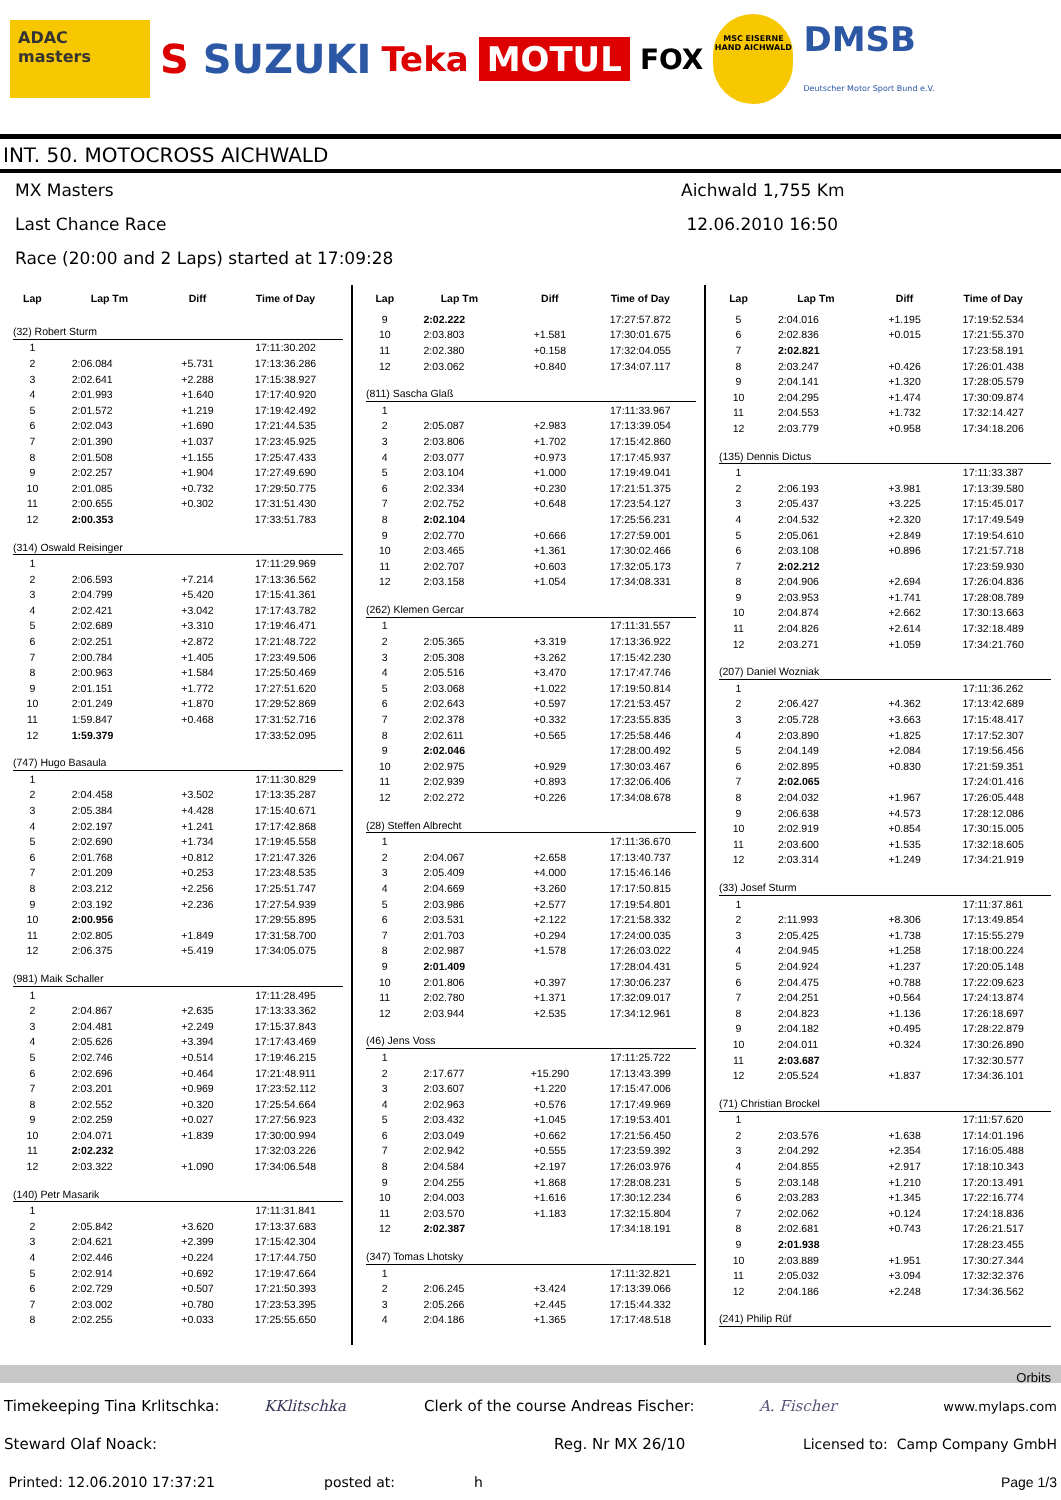ADAC masters
S SUZUKI
Teka MOTUL
FOX
MSC EISERNE HAND AICHWALD
DMSB
Deutscher Motor Sport Bund e.V.
INT. 50. MOTOCROSS AICHWALD
MX Masters Aichwald 1,755 Km
Last Chance Race 12.06.2010 16:50
Race (20:00 and 2 Laps) started at 17:09:28
| Lap | Lap Tm | Diff | Time of Day |
| --- | --- | --- | --- |
| (32) Robert Sturm | | | |
| 1 | | | 17:11:30.202 |
| 2 | 2:06.084 | +5.731 | 17:13:36.286 |
| 3 | 2:02.641 | +2.288 | 17:15:38.927 |
| 4 | 2:01.993 | +1.640 | 17:17:40.920 |
| 5 | 2:01.572 | +1.219 | 17:19:42.492 |
| 6 | 2:02.043 | +1.690 | 17:21:44.535 |
| 7 | 2:01.390 | +1.037 | 17:23:45.925 |
| 8 | 2:01.508 | +1.155 | 17:25:47.433 |
| 9 | 2:02.257 | +1.904 | 17:27:49.690 |
| 10 | 2:01.085 | +0.732 | 17:29:50.775 |
| 11 | 2:00.655 | +0.302 | 17:31:51.430 |
| 12 | 2:00.353 | | 17:33:51.783 |
| (314) Oswald Reisinger | | | |
| 1 | | | 17:11:29.969 |
| 2 | 2:06.593 | +7.214 | 17:13:36.562 |
| 3 | 2:04.799 | +5.420 | 17:15:41.361 |
| 4 | 2:02.421 | +3.042 | 17:17:43.782 |
| 5 | 2:02.689 | +3.310 | 17:19:46.471 |
| 6 | 2:02.251 | +2.872 | 17:21:48.722 |
| 7 | 2:00.784 | +1.405 | 17:23:49.506 |
| 8 | 2:00.963 | +1.584 | 17:25:50.469 |
| 9 | 2:01.151 | +1.772 | 17:27:51.620 |
| 10 | 2:01.249 | +1.870 | 17:29:52.869 |
| 11 | 1:59.847 | +0.468 | 17:31:52.716 |
| 12 | 1:59.379 | | 17:33:52.095 |
| (747) Hugo Basaula | | | |
| 1 | | | 17:11:30.829 |
| 2 | 2:04.458 | +3.502 | 17:13:35.287 |
| 3 | 2:05.384 | +4.428 | 17:15:40.671 |
| 4 | 2:02.197 | +1.241 | 17:17:42.868 |
| 5 | 2:02.690 | +1.734 | 17:19:45.558 |
| 6 | 2:01.768 | +0.812 | 17:21:47.326 |
| 7 | 2:01.209 | +0.253 | 17:23:48.535 |
| 8 | 2:03.212 | +2.256 | 17:25:51.747 |
| 9 | 2:03.192 | +2.236 | 17:27:54.939 |
| 10 | 2:00.956 | | 17:29:55.895 |
| 11 | 2:02.805 | +1.849 | 17:31:58.700 |
| 12 | 2:06.375 | +5.419 | 17:34:05.075 |
| (981) Maik Schaller | | | |
| 1 | | | 17:11:28.495 |
| 2 | 2:04.867 | +2.635 | 17:13:33.362 |
| 3 | 2:04.481 | +2.249 | 17:15:37.843 |
| 4 | 2:05.626 | +3.394 | 17:17:43.469 |
| 5 | 2:02.746 | +0.514 | 17:19:46.215 |
| 6 | 2:02.696 | +0.464 | 17:21:48.911 |
| 7 | 2:03.201 | +0.969 | 17:23:52.112 |
| 8 | 2:02.552 | +0.320 | 17:25:54.664 |
| 9 | 2:02.259 | +0.027 | 17:27:56.923 |
| 10 | 2:04.071 | +1.839 | 17:30:00.994 |
| 11 | 2:02.232 | | 17:32:03.226 |
| 12 | 2:03.322 | +1.090 | 17:34:06.548 |
| (140) Petr Masarik | | | |
| 1 | | | 17:11:31.841 |
| 2 | 2:05.842 | +3.620 | 17:13:37.683 |
| 3 | 2:04.621 | +2.399 | 17:15:42.304 |
| 4 | 2:02.446 | +0.224 | 17:17:44.750 |
| 5 | 2:02.914 | +0.692 | 17:19:47.664 |
| 6 | 2:02.729 | +0.507 | 17:21:50.393 |
| 7 | 2:03.002 | +0.780 | 17:23:53.395 |
| 8 | 2:02.255 | +0.033 | 17:25:55.650 |
| Lap | Lap Tm | Diff | Time of Day |
| --- | --- | --- | --- |
| 9 | 2:02.222 | | 17:27:57.872 |
| 10 | 2:03.803 | +1.581 | 17:30:01.675 |
| 11 | 2:02.380 | +0.158 | 17:32:04.055 |
| 12 | 2:03.062 | +0.840 | 17:34:07.117 |
| (811) Sascha Glaß | | | |
| 1 | | | 17:11:33.967 |
| 2 | 2:05.087 | +2.983 | 17:13:39.054 |
| 3 | 2:03.806 | +1.702 | 17:15:42.860 |
| 4 | 2:03.077 | +0.973 | 17:17:45.937 |
| 5 | 2:03.104 | +1.000 | 17:19:49.041 |
| 6 | 2:02.334 | +0.230 | 17:21:51.375 |
| 7 | 2:02.752 | +0.648 | 17:23:54.127 |
| 8 | 2:02.104 | | 17:25:56.231 |
| 9 | 2:02.770 | +0.666 | 17:27:59.001 |
| 10 | 2:03.465 | +1.361 | 17:30:02.466 |
| 11 | 2:02.707 | +0.603 | 17:32:05.173 |
| 12 | 2:03.158 | +1.054 | 17:34:08.331 |
| (262) Klemen Gercar | | | |
| 1 | | | 17:11:31.557 |
| 2 | 2:05.365 | +3.319 | 17:13:36.922 |
| 3 | 2:05.308 | +3.262 | 17:15:42.230 |
| 4 | 2:05.516 | +3.470 | 17:17:47.746 |
| 5 | 2:03.068 | +1.022 | 17:19:50.814 |
| 6 | 2:02.643 | +0.597 | 17:21:53.457 |
| 7 | 2:02.378 | +0.332 | 17:23:55.835 |
| 8 | 2:02.611 | +0.565 | 17:25:58.446 |
| 9 | 2:02.046 | | 17:28:00.492 |
| 10 | 2:02.975 | +0.929 | 17:30:03.467 |
| 11 | 2:02.939 | +0.893 | 17:32:06.406 |
| 12 | 2:02.272 | +0.226 | 17:34:08.678 |
| (28) Steffen Albrecht | | | |
| 1 | | | 17:11:36.670 |
| 2 | 2:04.067 | +2.658 | 17:13:40.737 |
| 3 | 2:05.409 | +4.000 | 17:15:46.146 |
| 4 | 2:04.669 | +3.260 | 17:17:50.815 |
| 5 | 2:03.986 | +2.577 | 17:19:54.801 |
| 6 | 2:03.531 | +2.122 | 17:21:58.332 |
| 7 | 2:01.703 | +0.294 | 17:24:00.035 |
| 8 | 2:02.987 | +1.578 | 17:26:03.022 |
| 9 | 2:01.409 | | 17:28:04.431 |
| 10 | 2:01.806 | +0.397 | 17:30:06.237 |
| 11 | 2:02.780 | +1.371 | 17:32:09.017 |
| 12 | 2:03.944 | +2.535 | 17:34:12.961 |
| (46) Jens Voss | | | |
| 1 | | | 17:11:25.722 |
| 2 | 2:17.677 | +15.290 | 17:13:43.399 |
| 3 | 2:03.607 | +1.220 | 17:15:47.006 |
| 4 | 2:02.963 | +0.576 | 17:17:49.969 |
| 5 | 2:03.432 | +1.045 | 17:19:53.401 |
| 6 | 2:03.049 | +0.662 | 17:21:56.450 |
| 7 | 2:02.942 | +0.555 | 17:23:59.392 |
| 8 | 2:04.584 | +2.197 | 17:26:03.976 |
| 9 | 2:04.255 | +1.868 | 17:28:08.231 |
| 10 | 2:04.003 | +1.616 | 17:30:12.234 |
| 11 | 2:03.570 | +1.183 | 17:32:15.804 |
| 12 | 2:02.387 | | 17:34:18.191 |
| (347) Tomas Lhotsky | | | |
| 1 | | | 17:11:32.821 |
| 2 | 2:06.245 | +3.424 | 17:13:39.066 |
| 3 | 2:05.266 | +2.445 | 17:15:44.332 |
| 4 | 2:04.186 | +1.365 | 17:17:48.518 |
| Lap | Lap Tm | Diff | Time of Day |
| --- | --- | --- | --- |
| 5 | 2:04.016 | +1.195 | 17:19:52.534 |
| 6 | 2:02.836 | +0.015 | 17:21:55.370 |
| 7 | 2:02.821 | | 17:23:58.191 |
| 8 | 2:03.247 | +0.426 | 17:26:01.438 |
| 9 | 2:04.141 | +1.320 | 17:28:05.579 |
| 10 | 2:04.295 | +1.474 | 17:30:09.874 |
| 11 | 2:04.553 | +1.732 | 17:32:14.427 |
| 12 | 2:03.779 | +0.958 | 17:34:18.206 |
| (135) Dennis Dictus | | | |
| 1 | | | 17:11:33.387 |
| 2 | 2:06.193 | +3.981 | 17:13:39.580 |
| 3 | 2:05.437 | +3.225 | 17:15:45.017 |
| 4 | 2:04.532 | +2.320 | 17:17:49.549 |
| 5 | 2:05.061 | +2.849 | 17:19:54.610 |
| 6 | 2:03.108 | +0.896 | 17:21:57.718 |
| 7 | 2:02.212 | | 17:23:59.930 |
| 8 | 2:04.906 | +2.694 | 17:26:04.836 |
| 9 | 2:03.953 | +1.741 | 17:28:08.789 |
| 10 | 2:04.874 | +2.662 | 17:30:13.663 |
| 11 | 2:04.826 | +2.614 | 17:32:18.489 |
| 12 | 2:03.271 | +1.059 | 17:34:21.760 |
| (207) Daniel Wozniak | | | |
| 1 | | | 17:11:36.262 |
| 2 | 2:06.427 | +4.362 | 17:13:42.689 |
| 3 | 2:05.728 | +3.663 | 17:15:48.417 |
| 4 | 2:03.890 | +1.825 | 17:17:52.307 |
| 5 | 2:04.149 | +2.084 | 17:19:56.456 |
| 6 | 2:02.895 | +0.830 | 17:21:59.351 |
| 7 | 2:02.065 | | 17:24:01.416 |
| 8 | 2:04.032 | +1.967 | 17:26:05.448 |
| 9 | 2:06.638 | +4.573 | 17:28:12.086 |
| 10 | 2:02.919 | +0.854 | 17:30:15.005 |
| 11 | 2:03.600 | +1.535 | 17:32:18.605 |
| 12 | 2:03.314 | +1.249 | 17:34:21.919 |
| (33) Josef Sturm | | | |
| 1 | | | 17:11:37.861 |
| 2 | 2:11.993 | +8.306 | 17:13:49.854 |
| 3 | 2:05.425 | +1.738 | 17:15:55.279 |
| 4 | 2:04.945 | +1.258 | 17:18:00.224 |
| 5 | 2:04.924 | +1.237 | 17:20:05.148 |
| 6 | 2:04.475 | +0.788 | 17:22:09.623 |
| 7 | 2:04.251 | +0.564 | 17:24:13.874 |
| 8 | 2:04.823 | +1.136 | 17:26:18.697 |
| 9 | 2:04.182 | +0.495 | 17:28:22.879 |
| 10 | 2:04.011 | +0.324 | 17:30:26.890 |
| 11 | 2:03.687 | | 17:32:30.577 |
| 12 | 2:05.524 | +1.837 | 17:34:36.101 |
| (71) Christian Brockel | | | |
| 1 | | | 17:11:57.620 |
| 2 | 2:03.576 | +1.638 | 17:14:01.196 |
| 3 | 2:04.292 | +2.354 | 17:16:05.488 |
| 4 | 2:04.855 | +2.917 | 17:18:10.343 |
| 5 | 2:03.148 | +1.210 | 17:20:13.491 |
| 6 | 2:03.283 | +1.345 | 17:22:16.774 |
| 7 | 2:02.062 | +0.124 | 17:24:18.836 |
| 8 | 2:02.681 | +0.743 | 17:26:21.517 |
| 9 | 2:01.938 | | 17:28:23.455 |
| 10 | 2:03.889 | +1.951 | 17:30:27.344 |
| 11 | 2:05.032 | +3.094 | 17:32:32.376 |
| 12 | 2:04.186 | +2.248 | 17:34:36.562 |
| (241) Philip Rüf | | | |
Orbits
Timekeeping Tina Krlitschka: KKlitschka Clerk of the course Andreas Fischer: A. Fischer www.mylaps.com
Steward Olaf Noack: Reg. Nr MX 26/10 Licensed to: Camp Company GmbH
Printed: 12.06.2010 17:37:21 posted at: h Page 1/3